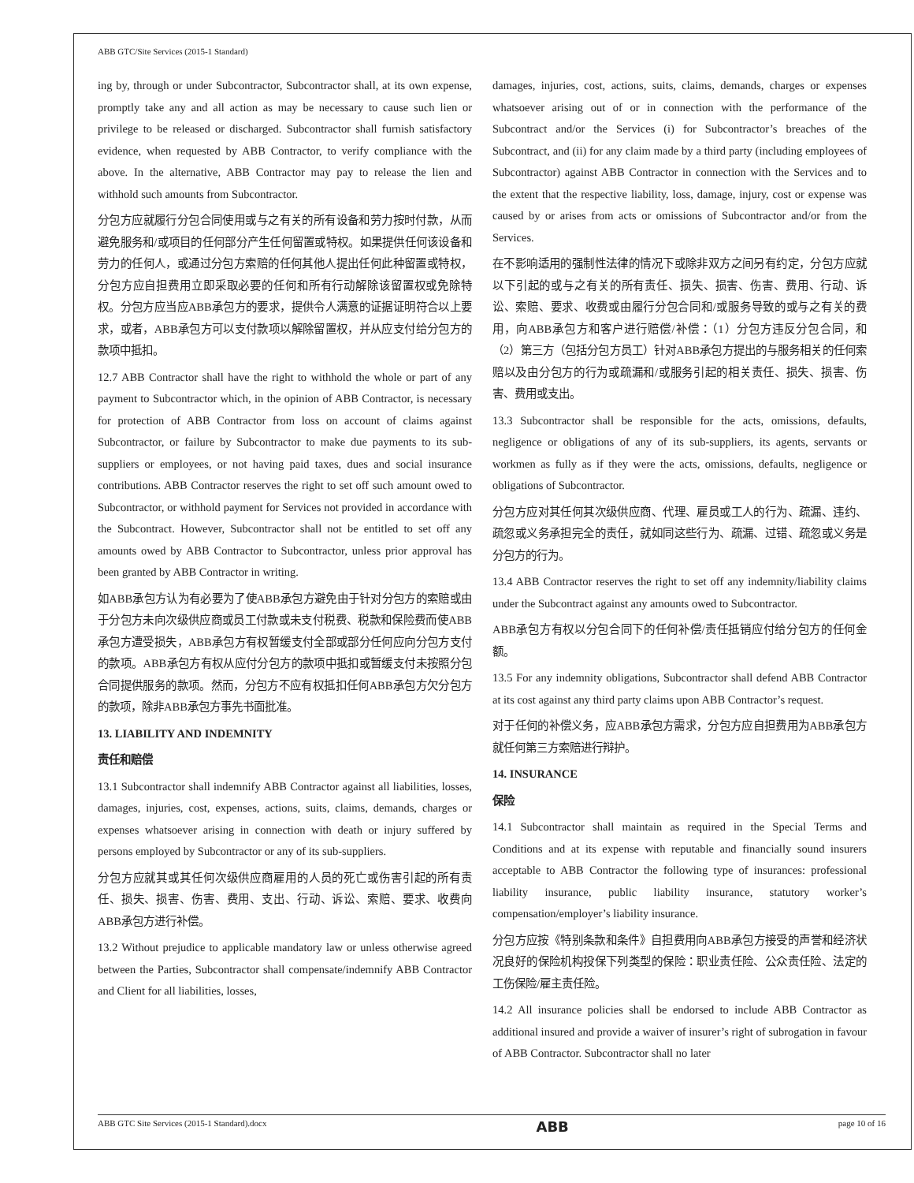ABB GTC/Site Services (2015-1 Standard)
ing by, through or under Subcontractor, Subcontractor shall, at its own expense, promptly take any and all action as may be necessary to cause such lien or privilege to be released or discharged. Subcontractor shall furnish satisfactory evidence, when requested by ABB Contractor, to verify compliance with the above. In the alternative, ABB Contractor may pay to release the lien and withhold such amounts from Subcontractor.
分包方应就履行分包合同使用或与之有关的所有设备和劳力按时付款，从而避免服务和/或项目的任何部分产生任何留置或特权。如果提供任何该设备和劳力的任何人，或通过分包方索赔的任何其他人提出任何此种留置或特权，分包方应自担费用立即采取必要的任何和所有行动解除该留置权或免除特权。分包方应当应ABB承包方的要求，提供令人满意的证据证明符合以上要求，或者，ABB承包方可以支付款项以解除留置权，并从应支付给分包方的款项中抵扣。
12.7 ABB Contractor shall have the right to withhold the whole or part of any payment to Subcontractor which, in the opinion of ABB Contractor, is necessary for protection of ABB Contractor from loss on account of claims against Subcontractor, or failure by Subcontractor to make due payments to its sub-suppliers or employees, or not having paid taxes, dues and social insurance contributions. ABB Contractor reserves the right to set off such amount owed to Subcontractor, or withhold payment for Services not provided in accordance with the Subcontract. However, Subcontractor shall not be entitled to set off any amounts owed by ABB Contractor to Subcontractor, unless prior approval has been granted by ABB Contractor in writing.
如ABB承包方认为有必要为了使ABB承包方避免由于针对分包方的索赔或由于分包方未向次级供应商或员工付款或未支付税费、税款和保险费而使ABB承包方遭受损失，ABB承包方有权暂缓支付全部或部分任何应向分包方支付的款项。ABB承包方有权从应付分包方的款项中抵扣或暂缓支付未按照分包合同提供服务的款项。然而，分包方不应有权抵扣任何ABB承包方欠分包方的款项，除非ABB承包方事先书面批准。
13. LIABILITY AND INDEMNITY
责任和赔偿
13.1 Subcontractor shall indemnify ABB Contractor against all liabilities, losses, damages, injuries, cost, expenses, actions, suits, claims, demands, charges or expenses whatsoever arising in connection with death or injury suffered by persons employed by Subcontractor or any of its sub-suppliers.
分包方应就其或其任何次级供应商雇用的人员的死亡或伤害引起的所有责任、损失、损害、伤害、费用、支出、行动、诉讼、索赔、要求、收费向ABB承包方进行补偿。
13.2 Without prejudice to applicable mandatory law or unless otherwise agreed between the Parties, Subcontractor shall compensate/indemnify ABB Contractor and Client for all liabilities, losses,
damages, injuries, cost, actions, suits, claims, demands, charges or expenses whatsoever arising out of or in connection with the performance of the Subcontract and/or the Services (i) for Subcontractor’s breaches of the Subcontract, and (ii) for any claim made by a third party (including employees of Subcontractor) against ABB Contractor in connection with the Services and to the extent that the respective liability, loss, damage, injury, cost or expense was caused by or arises from acts or omissions of Subcontractor and/or from the Services.
在不影响适用的强制性法律的情况下或除非双方之间另有约定，分包方应就以下引起的或与之有关的所有责任、损失、损害、伤害、费用、行动、诉讼、索赔、要求、收费或由履行分包合同和/或服务导致的或与之有关的费用，向ABB承包方和客户进行赔偿/补偿：（1）分包方违反分包合同，和（2）第三方（包括分包方员工）针对ABB承包方提出的与服务相关的任何索赔以及由分包方的行为或疏漏和/或服务引起的相关责任、损失、损害、伤害、费用或支出。
13.3 Subcontractor shall be responsible for the acts, omissions, defaults, negligence or obligations of any of its sub-suppliers, its agents, servants or workmen as fully as if they were the acts, omissions, defaults, negligence or obligations of Subcontractor.
分包方应对其任何其次级供应商、代理、雇员或工人的行为、疏漏、违约、疏忽或义务承担完全的责任，就如同这些行为、疏漏、过错、疏忽或义务是分包方的行为。
13.4 ABB Contractor reserves the right to set off any indemnity/liability claims under the Subcontract against any amounts owed to Subcontractor.
ABB承包方有权以分包合同下的任何补偿/责任抵销应付给分包方的任何金额。
13.5 For any indemnity obligations, Subcontractor shall defend ABB Contractor at its cost against any third party claims upon ABB Contractor’s request.
对于任何的补偿义务，应ABB承包方需求，分包方应自担费用为ABB承包方就任何第三方索赔进行辩护。
14. INSURANCE
保险
14.1 Subcontractor shall maintain as required in the Special Terms and Conditions and at its expense with reputable and financially sound insurers acceptable to ABB Contractor the following type of insurances: professional liability insurance, public liability insurance, statutory worker’s compensation/employer’s liability insurance.
分包方应按《特别条款和条件》自担费用向ABB承包方接受的声誉和经济状况良好的保险机构投保下列类型的保险：职业责任险、公众责任险、法定的工伤保险/雇主责任险。
14.2 All insurance policies shall be endorsed to include ABB Contractor as additional insured and provide a waiver of insurer’s right of subrogation in favour of ABB Contractor. Subcontractor shall no later
ABB GTC Site Services (2015-1 Standard).docx ABB page 10 of 16